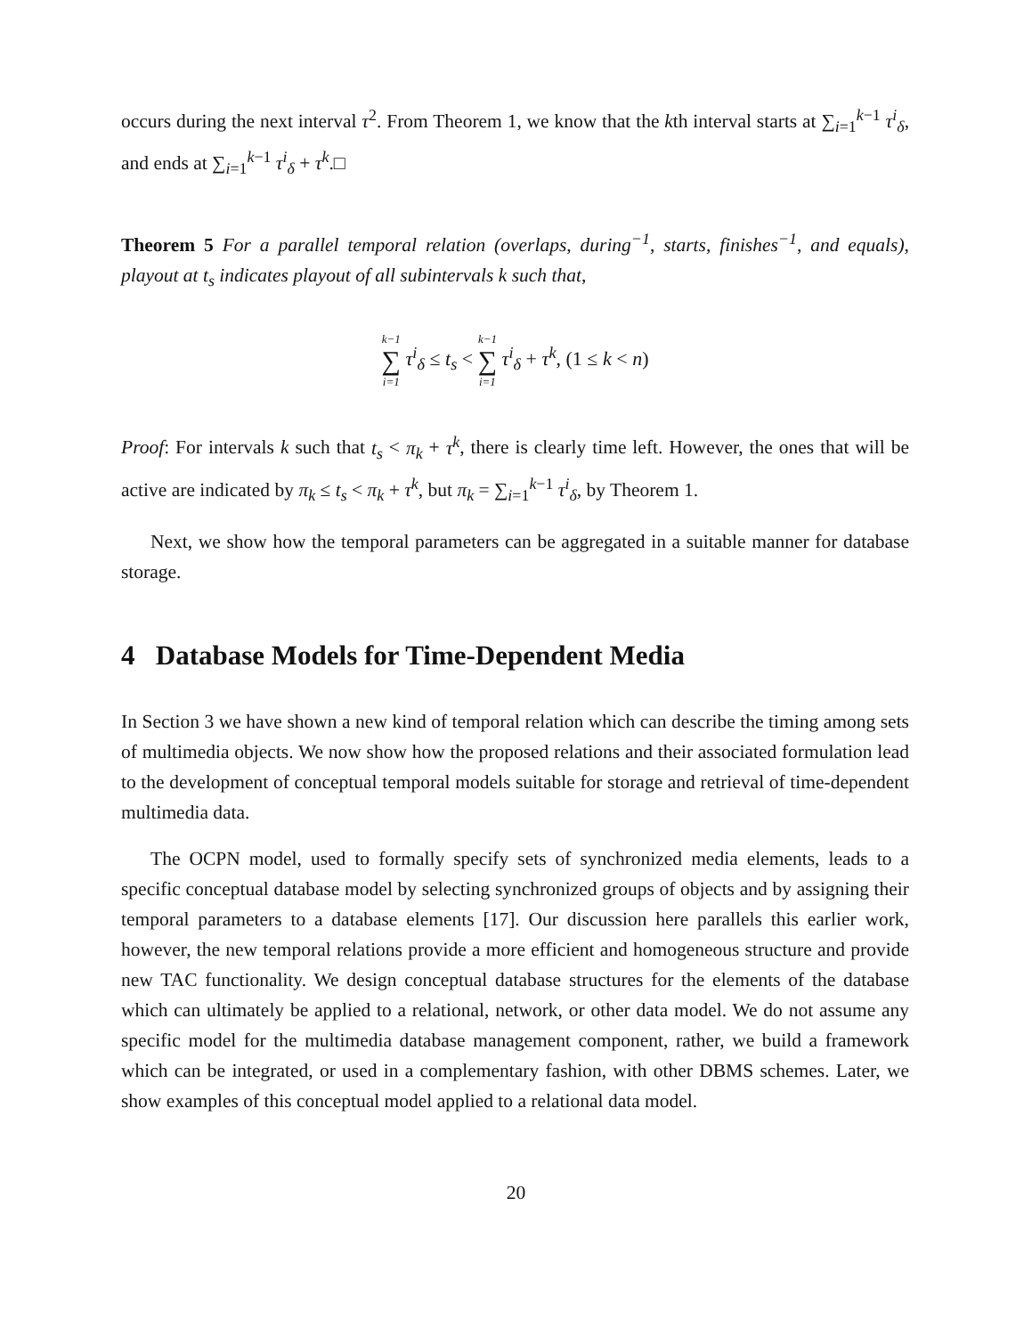occurs during the next interval τ<sup>2</sup>. From Theorem 1, we know that the kth interval starts at ∑<sub>i=1</sub><sup>k−1</sup> τ<sup>i</sup><sub>δ</sub>, and ends at ∑<sub>i=1</sub><sup>k−1</sup> τ<sup>i</sup><sub>δ</sub> + τ<sup>k</sup>.□
Theorem 5 For a parallel temporal relation (overlaps, during<sup>−1</sup>, starts, finishes<sup>−1</sup>, and equals), playout at t<sub>s</sub> indicates playout of all subintervals k such that,
k−1 ∑ i=1 τ<sup>i</sup><sub>δ</sub> ≤ t<sub>s</sub> < k−1 ∑ i=1 τ<sup>i</sup><sub>δ</sub> + τ<sup>k</sup>, (1 ≤ k < n)
Proof: For intervals k such that t<sub>s</sub> < π<sub>k</sub> + τ<sup>k</sup>, there is clearly time left. However, the ones that will be active are indicated by π<sub>k</sub> ≤ t<sub>s</sub> < π<sub>k</sub> + τ<sup>k</sup>, but π<sub>k</sub> = ∑<sub>i=1</sub><sup>k−1</sup> τ<sup>i</sup><sub>δ</sub>, by Theorem 1.
Next, we show how the temporal parameters can be aggregated in a suitable manner for database storage.
4 Database Models for Time-Dependent Media
In Section 3 we have shown a new kind of temporal relation which can describe the timing among sets of multimedia objects. We now show how the proposed relations and their associated formulation lead to the development of conceptual temporal models suitable for storage and retrieval of time-dependent multimedia data.
The OCPN model, used to formally specify sets of synchronized media elements, leads to a specific conceptual database model by selecting synchronized groups of objects and by assigning their temporal parameters to a database elements [17]. Our discussion here parallels this earlier work, however, the new temporal relations provide a more efficient and homogeneous structure and provide new TAC functionality. We design conceptual database structures for the elements of the database which can ultimately be applied to a relational, network, or other data model. We do not assume any specific model for the multimedia database management component, rather, we build a framework which can be integrated, or used in a complementary fashion, with other DBMS schemes. Later, we show examples of this conceptual model applied to a relational data model.
20